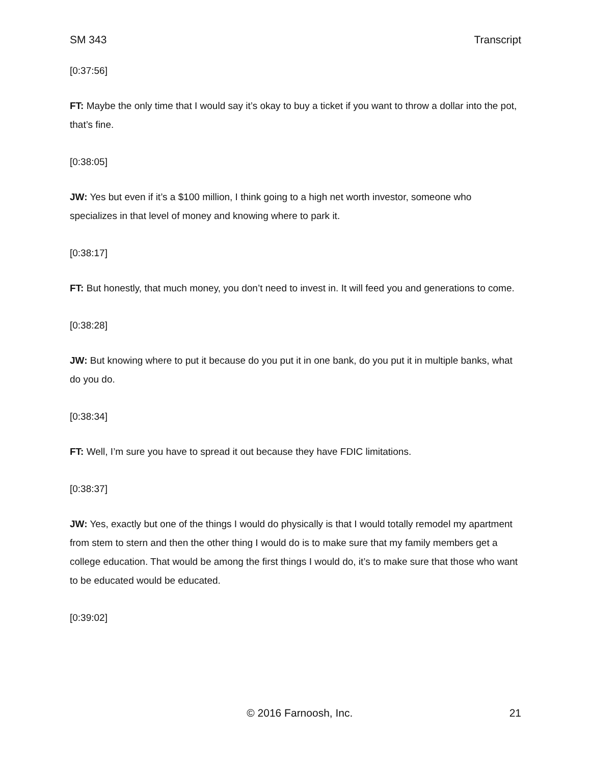SM 343 Transcript
[0:37:56]
FT: Maybe the only time that I would say it’s okay to buy a ticket if you want to throw a dollar into the pot, that’s fine.
[0:38:05]
JW: Yes but even if it’s a $100 million, I think going to a high net worth investor, someone who specializes in that level of money and knowing where to park it.
[0:38:17]
FT: But honestly, that much money, you don’t need to invest in. It will feed you and generations to come.
[0:38:28]
JW: But knowing where to put it because do you put it in one bank, do you put it in multiple banks, what do you do.
[0:38:34]
FT: Well, I’m sure you have to spread it out because they have FDIC limitations.
[0:38:37]
JW: Yes, exactly but one of the things I would do physically is that I would totally remodel my apartment from stem to stern and then the other thing I would do is to make sure that my family members get a college education. That would be among the first things I would do, it’s to make sure that those who want to be educated would be educated.
[0:39:02]
© 2016 Farnoosh, Inc. 21